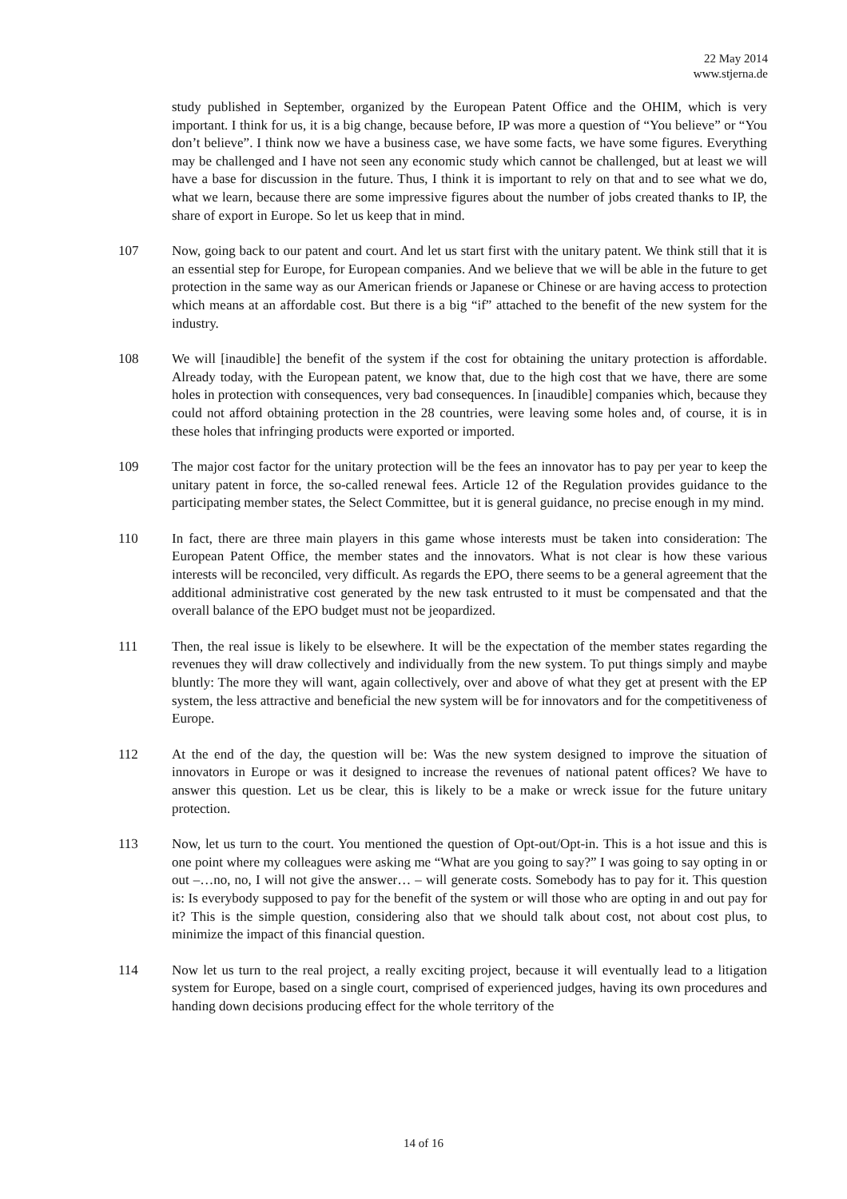22 May 2014
www.stjerna.de
study published in September, organized by the European Patent Office and the OHIM, which is very important. I think for us, it is a big change, because before, IP was more a question of “You believe” or “You don’t believe”. I think now we have a business case, we have some facts, we have some figures. Everything may be challenged and I have not seen any economic study which cannot be challenged, but at least we will have a base for discussion in the future. Thus, I think it is important to rely on that and to see what we do, what we learn, because there are some impressive figures about the number of jobs created thanks to IP, the share of export in Europe. So let us keep that in mind.
107 Now, going back to our patent and court. And let us start first with the unitary patent. We think still that it is an essential step for Europe, for European companies. And we believe that we will be able in the future to get protection in the same way as our American friends or Japanese or Chinese or are having access to protection which means at an affordable cost. But there is a big “if” attached to the benefit of the new system for the industry.
108 We will [inaudible] the benefit of the system if the cost for obtaining the unitary protection is affordable. Already today, with the European patent, we know that, due to the high cost that we have, there are some holes in protection with consequences, very bad consequences. In [inaudible] companies which, because they could not afford obtaining protection in the 28 countries, were leaving some holes and, of course, it is in these holes that infringing products were exported or imported.
109 The major cost factor for the unitary protection will be the fees an innovator has to pay per year to keep the unitary patent in force, the so-called renewal fees. Article 12 of the Regulation provides guidance to the participating member states, the Select Committee, but it is general guidance, no precise enough in my mind.
110 In fact, there are three main players in this game whose interests must be taken into consideration: The European Patent Office, the member states and the innovators. What is not clear is how these various interests will be reconciled, very difficult. As regards the EPO, there seems to be a general agreement that the additional administrative cost generated by the new task entrusted to it must be compensated and that the overall balance of the EPO budget must not be jeopardized.
111 Then, the real issue is likely to be elsewhere. It will be the expectation of the member states regarding the revenues they will draw collectively and individually from the new system. To put things simply and maybe bluntly: The more they will want, again collectively, over and above of what they get at present with the EP system, the less attractive and beneficial the new system will be for innovators and for the competitiveness of Europe.
112 At the end of the day, the question will be: Was the new system designed to improve the situation of innovators in Europe or was it designed to increase the revenues of national patent offices? We have to answer this question. Let us be clear, this is likely to be a make or wreck issue for the future unitary protection.
113 Now, let us turn to the court. You mentioned the question of Opt-out/Opt-in. This is a hot issue and this is one point where my colleagues were asking me “What are you going to say?” I was going to say opting in or out –…no, no, I will not give the answer… – will generate costs. Somebody has to pay for it. This question is: Is everybody supposed to pay for the benefit of the system or will those who are opting in and out pay for it? This is the simple question, considering also that we should talk about cost, not about cost plus, to minimize the impact of this financial question.
114 Now let us turn to the real project, a really exciting project, because it will eventually lead to a litigation system for Europe, based on a single court, comprised of experienced judges, having its own procedures and handing down decisions producing effect for the whole territory of the
14 of 16